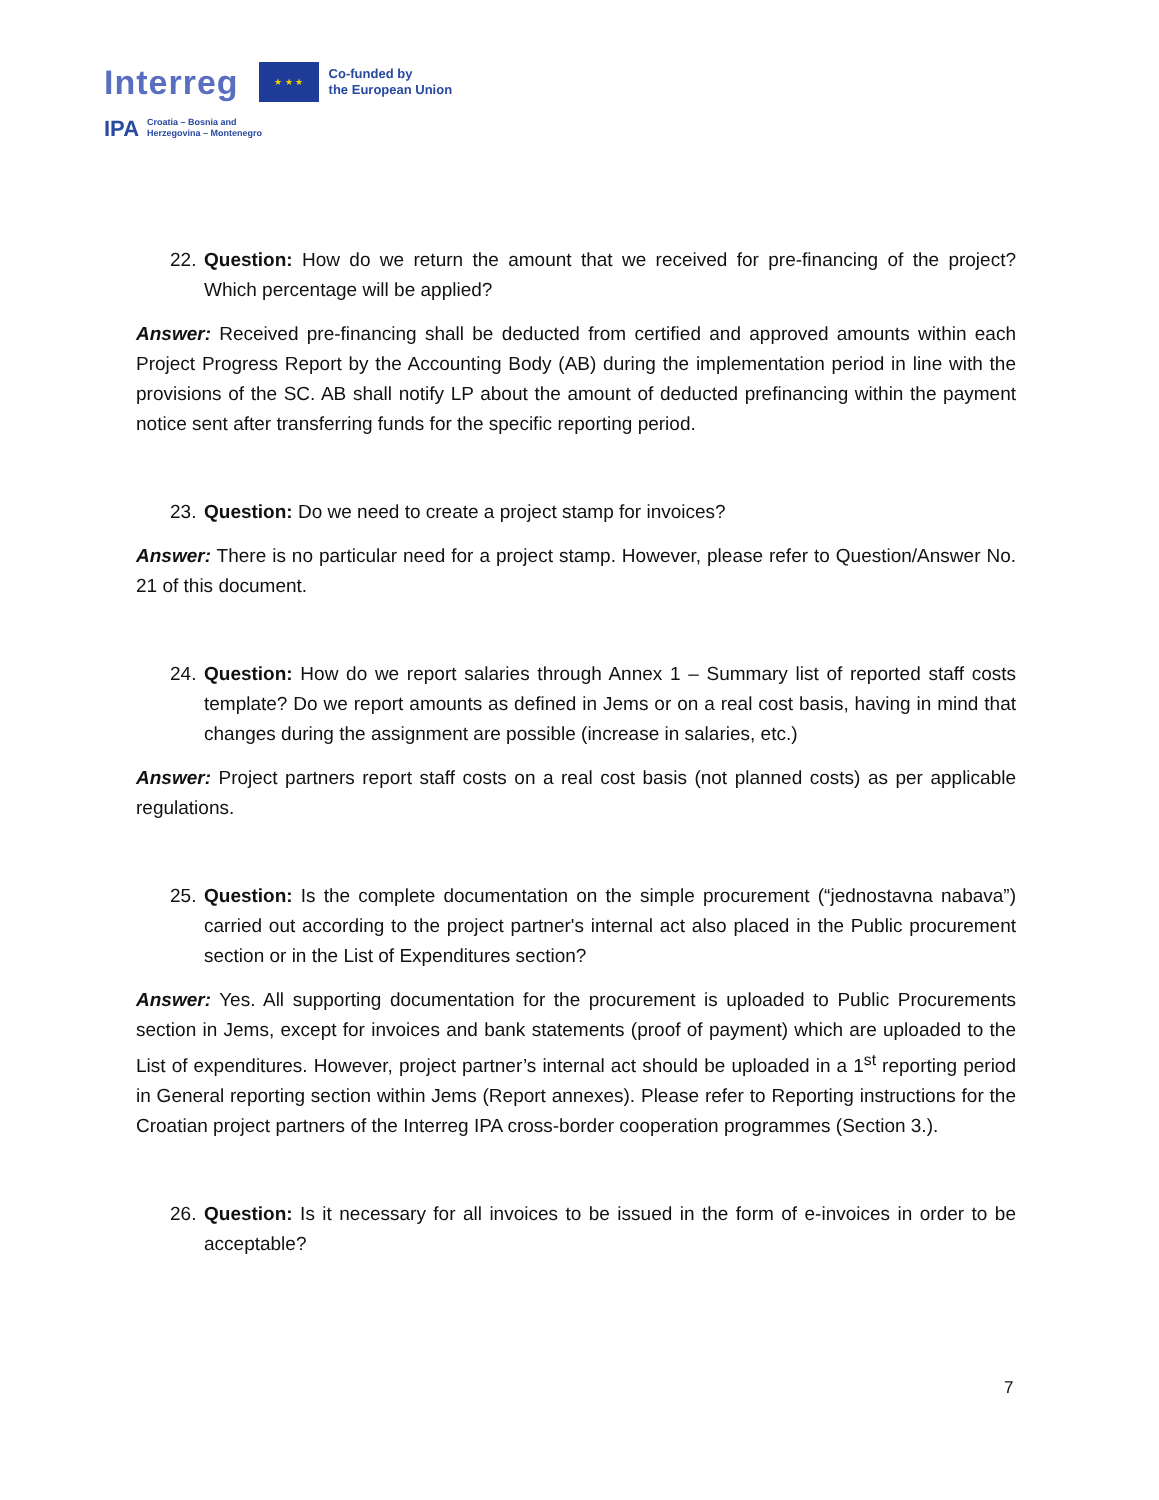Interreg
★ ★ ★
Co-funded by
the European Union
IPA Croatia – Bosnia and
Herzegovina – Montenegro
22.
Question: How do we return the amount that we received for pre-financing of the project? Which percentage will be applied?
Answer: Received pre-financing shall be deducted from certified and approved amounts within each Project Progress Report by the Accounting Body (AB) during the implementation period in line with the provisions of the SC. AB shall notify LP about the amount of deducted prefinancing within the payment notice sent after transferring funds for the specific reporting period.
23.
Question: Do we need to create a project stamp for invoices?
Answer: There is no particular need for a project stamp. However, please refer to Question/Answer No. 21 of this document.
24.
Question: How do we report salaries through Annex 1 – Summary list of reported staff costs template? Do we report amounts as defined in Jems or on a real cost basis, having in mind that changes during the assignment are possible (increase in salaries, etc.)
Answer: Project partners report staff costs on a real cost basis (not planned costs) as per applicable regulations.
25.
Question: Is the complete documentation on the simple procurement (“jednostavna nabava”) carried out according to the project partner's internal act also placed in the Public procurement section or in the List of Expenditures section?
Answer: Yes. All supporting documentation for the procurement is uploaded to Public Procurements section in Jems, except for invoices and bank statements (proof of payment) which are uploaded to the List of expenditures. However, project partner’s internal act should be uploaded in a 1<sup>st</sup> reporting period in General reporting section within Jems (Report annexes). Please refer to Reporting instructions for the Croatian project partners of the Interreg IPA cross-border cooperation programmes (Section 3.).
26.
Question: Is it necessary for all invoices to be issued in the form of e-invoices in order to be acceptable?
7